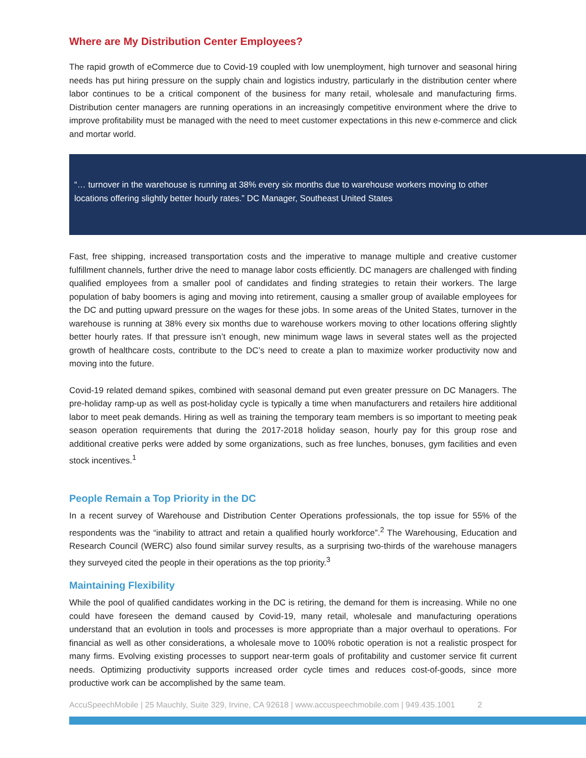Where are My Distribution Center Employees?
The rapid growth of eCommerce due to Covid-19 coupled with low unemployment, high turnover and seasonal hiring needs has put hiring pressure on the supply chain and logistics industry, particularly in the distribution center where labor continues to be a critical component of the business for many retail, wholesale and manufacturing firms. Distribution center managers are running operations in an increasingly competitive environment where the drive to improve profitability must be managed with the need to meet customer expectations in this new e-commerce and click and mortar world.
“… turnover in the warehouse is running at 38% every six months due to warehouse workers moving to other locations offering slightly better hourly rates.” DC Manager, Southeast United States
Fast, free shipping, increased transportation costs and the imperative to manage multiple and creative customer fulfillment channels, further drive the need to manage labor costs efficiently. DC managers are challenged with finding qualified employees from a smaller pool of candidates and finding strategies to retain their workers. The large population of baby boomers is aging and moving into retirement, causing a smaller group of available employees for the DC and putting upward pressure on the wages for these jobs. In some areas of the United States, turnover in the warehouse is running at 38% every six months due to warehouse workers moving to other locations offering slightly better hourly rates. If that pressure isn’t enough, new minimum wage laws in several states well as the projected growth of healthcare costs, contribute to the DC’s need to create a plan to maximize worker productivity now and moving into the future.
Covid-19 related demand spikes, combined with seasonal demand put even greater pressure on DC Managers. The pre-holiday ramp-up as well as post-holiday cycle is typically a time when manufacturers and retailers hire additional labor to meet peak demands. Hiring as well as training the temporary team members is so important to meeting peak season operation requirements that during the 2017-2018 holiday season, hourly pay for this group rose and additional creative perks were added by some organizations, such as free lunches, bonuses, gym facilities and even stock incentives.<sup>1</sup>
People Remain a Top Priority in the DC
In a recent survey of Warehouse and Distribution Center Operations professionals, the top issue for 55% of the respondents was the “inability to attract and retain a qualified hourly workforce”.<sup>2</sup> The Warehousing, Education and Research Council (WERC) also found similar survey results, as a surprising two-thirds of the warehouse managers they surveyed cited the people in their operations as the top priority.<sup>3</sup>
Maintaining Flexibility
While the pool of qualified candidates working in the DC is retiring, the demand for them is increasing. While no one could have foreseen the demand caused by Covid-19, many retail, wholesale and manufacturing operations understand that an evolution in tools and processes is more appropriate than a major overhaul to operations. For financial as well as other considerations, a wholesale move to 100% robotic operation is not a realistic prospect for many firms. Evolving existing processes to support near-term goals of profitability and customer service fit current needs. Optimizing productivity supports increased order cycle times and reduces cost-of-goods, since more productive work can be accomplished by the same team.
AccuSpeechMobile | 25 Mauchly, Suite 329, Irvine, CA 92618 | www.accuspeechmobile.com | 949.435.1001 2